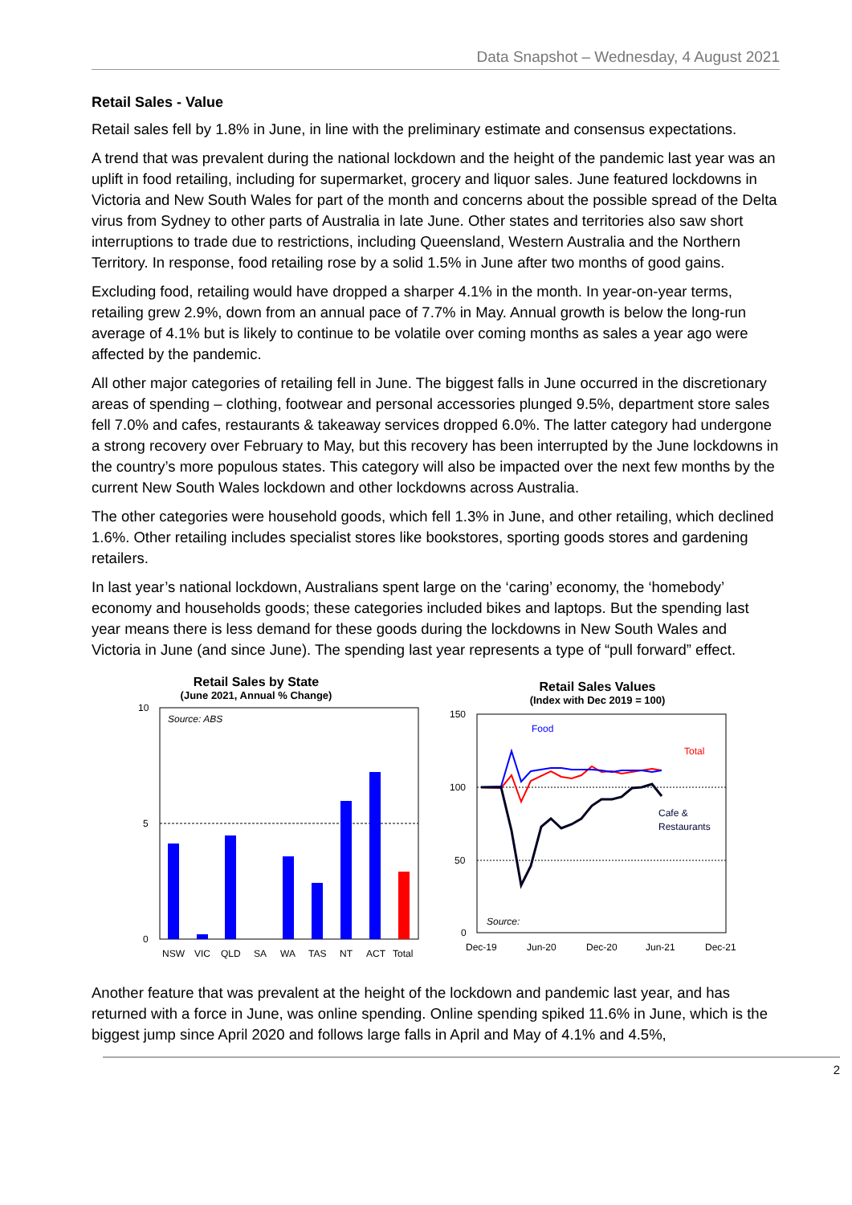Data Snapshot – Wednesday, 4 August 2021
Retail Sales - Value
Retail sales fell by 1.8% in June, in line with the preliminary estimate and consensus expectations.
A trend that was prevalent during the national lockdown and the height of the pandemic last year was an uplift in food retailing, including for supermarket, grocery and liquor sales. June featured lockdowns in Victoria and New South Wales for part of the month and concerns about the possible spread of the Delta virus from Sydney to other parts of Australia in late June. Other states and territories also saw short interruptions to trade due to restrictions, including Queensland, Western Australia and the Northern Territory. In response, food retailing rose by a solid 1.5% in June after two months of good gains.
Excluding food, retailing would have dropped a sharper 4.1% in the month. In year-on-year terms, retailing grew 2.9%, down from an annual pace of 7.7% in May. Annual growth is below the long-run average of 4.1% but is likely to continue to be volatile over coming months as sales a year ago were affected by the pandemic.
All other major categories of retailing fell in June. The biggest falls in June occurred in the discretionary areas of spending – clothing, footwear and personal accessories plunged 9.5%, department store sales fell 7.0% and cafes, restaurants & takeaway services dropped 6.0%. The latter category had undergone a strong recovery over February to May, but this recovery has been interrupted by the June lockdowns in the country’s more populous states. This category will also be impacted over the next few months by the current New South Wales lockdown and other lockdowns across Australia.
The other categories were household goods, which fell 1.3% in June, and other retailing, which declined 1.6%. Other retailing includes specialist stores like bookstores, sporting goods stores and gardening retailers.
In last year’s national lockdown, Australians spent large on the ‘caring’ economy, the ‘homebody’ economy and households goods; these categories included bikes and laptops. But the spending last year means there is less demand for these goods during the lockdowns in New South Wales and Victoria in June (and since June). The spending last year represents a type of “pull forward” effect.
Retail Sales by State
(June 2021, Annual % Change)
10
5
0
Source: ABS
NSW
VIC
QLD
SA
WA
TAS
NT
ACT
Total
Retail Sales Values
(Index with Dec 2019 = 100)
150
100
50
0
Food
Total
Cafe &
Restaurants
Source:
Dec-19
Jun-20
Dec-20
Jun-21
Dec-21
Another feature that was prevalent at the height of the lockdown and pandemic last year, and has returned with a force in June, was online spending. Online spending spiked 11.6% in June, which is the biggest jump since April 2020 and follows large falls in April and May of 4.1% and 4.5%,
2